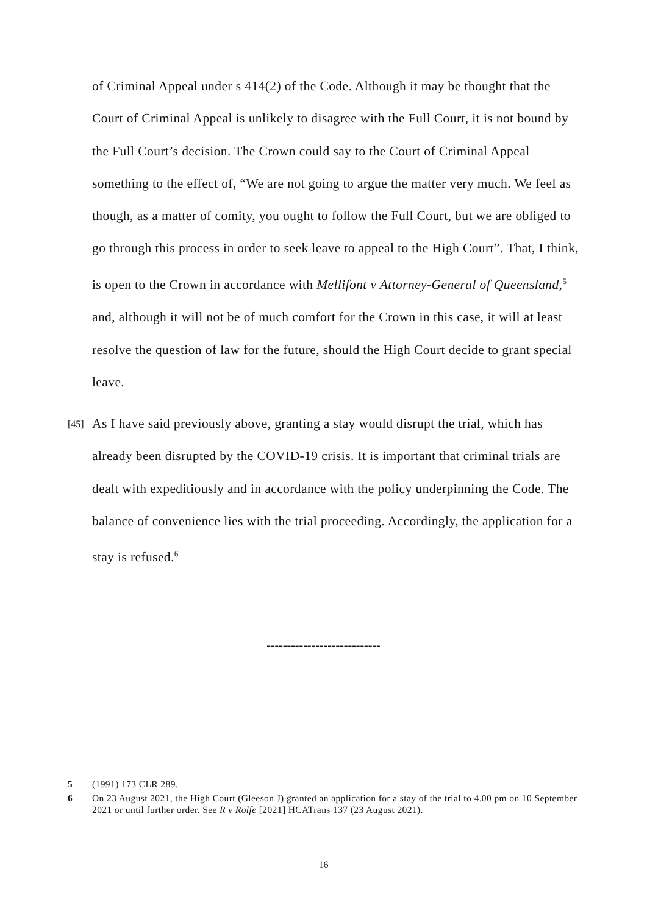of Criminal Appeal under s 414(2) of the Code. Although it may be thought that the Court of Criminal Appeal is unlikely to disagree with the Full Court, it is not bound by the Full Court’s decision. The Crown could say to the Court of Criminal Appeal something to the effect of, “We are not going to argue the matter very much. We feel as though, as a matter of comity, you ought to follow the Full Court, but we are obliged to go through this process in order to seek leave to appeal to the High Court”. That, I think, is open to the Crown in accordance with Mellifont v Attorney-General of Queensland,<sup>5</sup> and, although it will not be of much comfort for the Crown in this case, it will at least resolve the question of law for the future, should the High Court decide to grant special leave.
[45]
As I have said previously above, granting a stay would disrupt the trial, which has already been disrupted by the COVID-19 crisis. It is important that criminal trials are dealt with expeditiously and in accordance with the policy underpinning the Code. The balance of convenience lies with the trial proceeding. Accordingly, the application for a stay is refused.<sup>6</sup>
----------------------------
5 (1991) 173 CLR 289.
6 On 23 August 2021, the High Court (Gleeson J) granted an application for a stay of the trial to 4.00 pm on 10 September 2021 or until further order. See R v Rolfe [2021] HCATrans 137 (23 August 2021).
16